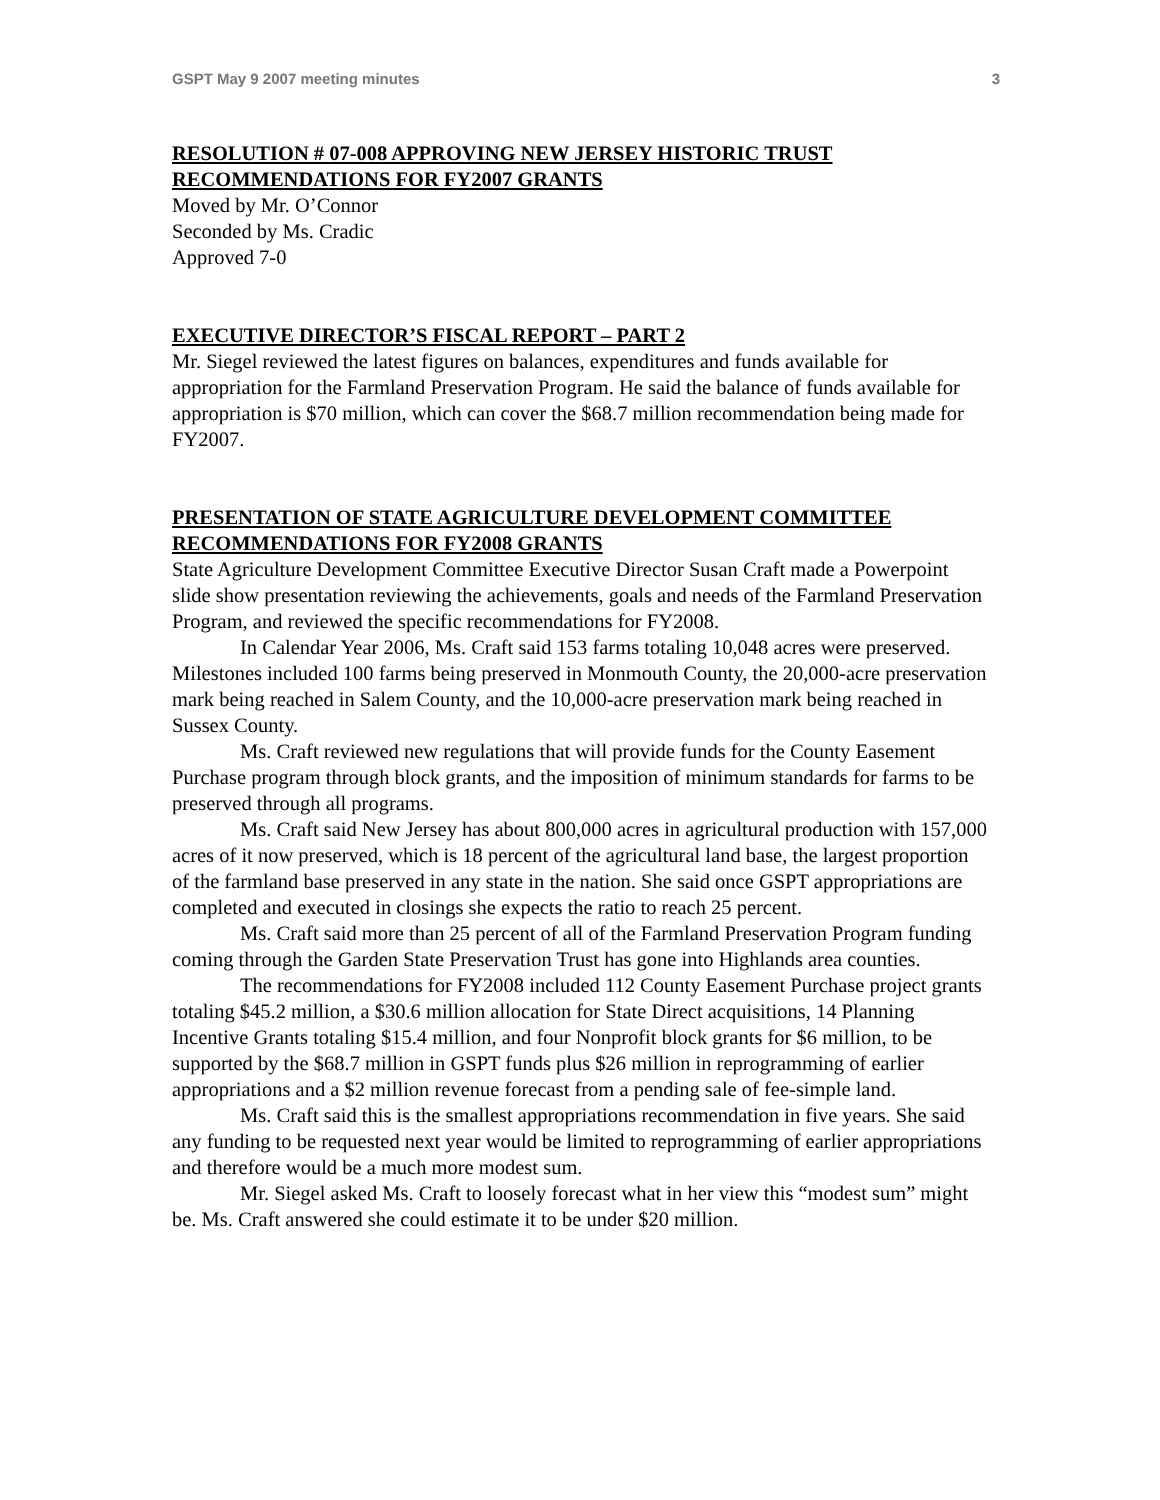GSPT May 9 2007 meeting minutes 3
RESOLUTION # 07-008 APPROVING NEW JERSEY HISTORIC TRUST RECOMMENDATIONS FOR FY2007 GRANTS
Moved by Mr. O’Connor
Seconded by Ms. Cradic
Approved 7-0
EXECUTIVE DIRECTOR’S FISCAL REPORT – PART 2
Mr. Siegel reviewed the latest figures on balances, expenditures and funds available for appropriation for the Farmland Preservation Program. He said the balance of funds available for appropriation is $70 million, which can cover the $68.7 million recommendation being made for FY2007.
PRESENTATION OF STATE AGRICULTURE DEVELOPMENT COMMITTEE RECOMMENDATIONS FOR FY2008 GRANTS
State Agriculture Development Committee Executive Director Susan Craft made a Powerpoint slide show presentation reviewing the achievements, goals and needs of the Farmland Preservation Program, and reviewed the specific recommendations for FY2008.
In Calendar Year 2006, Ms. Craft said 153 farms totaling 10,048 acres were preserved. Milestones included 100 farms being preserved in Monmouth County, the 20,000-acre preservation mark being reached in Salem County, and the 10,000-acre preservation mark being reached in Sussex County.
Ms. Craft reviewed new regulations that will provide funds for the County Easement Purchase program through block grants, and the imposition of minimum standards for farms to be preserved through all programs.
Ms. Craft said New Jersey has about 800,000 acres in agricultural production with 157,000 acres of it now preserved, which is 18 percent of the agricultural land base, the largest proportion of the farmland base preserved in any state in the nation. She said once GSPT appropriations are completed and executed in closings she expects the ratio to reach 25 percent.
Ms. Craft said more than 25 percent of all of the Farmland Preservation Program funding coming through the Garden State Preservation Trust has gone into Highlands area counties.
The recommendations for FY2008 included 112 County Easement Purchase project grants totaling $45.2 million, a $30.6 million allocation for State Direct acquisitions, 14 Planning Incentive Grants totaling $15.4 million, and four Nonprofit block grants for $6 million, to be supported by the $68.7 million in GSPT funds plus $26 million in reprogramming of earlier appropriations and a $2 million revenue forecast from a pending sale of fee-simple land.
Ms. Craft said this is the smallest appropriations recommendation in five years. She said any funding to be requested next year would be limited to reprogramming of earlier appropriations and therefore would be a much more modest sum.
Mr. Siegel asked Ms. Craft to loosely forecast what in her view this “modest sum” might be. Ms. Craft answered she could estimate it to be under $20 million.